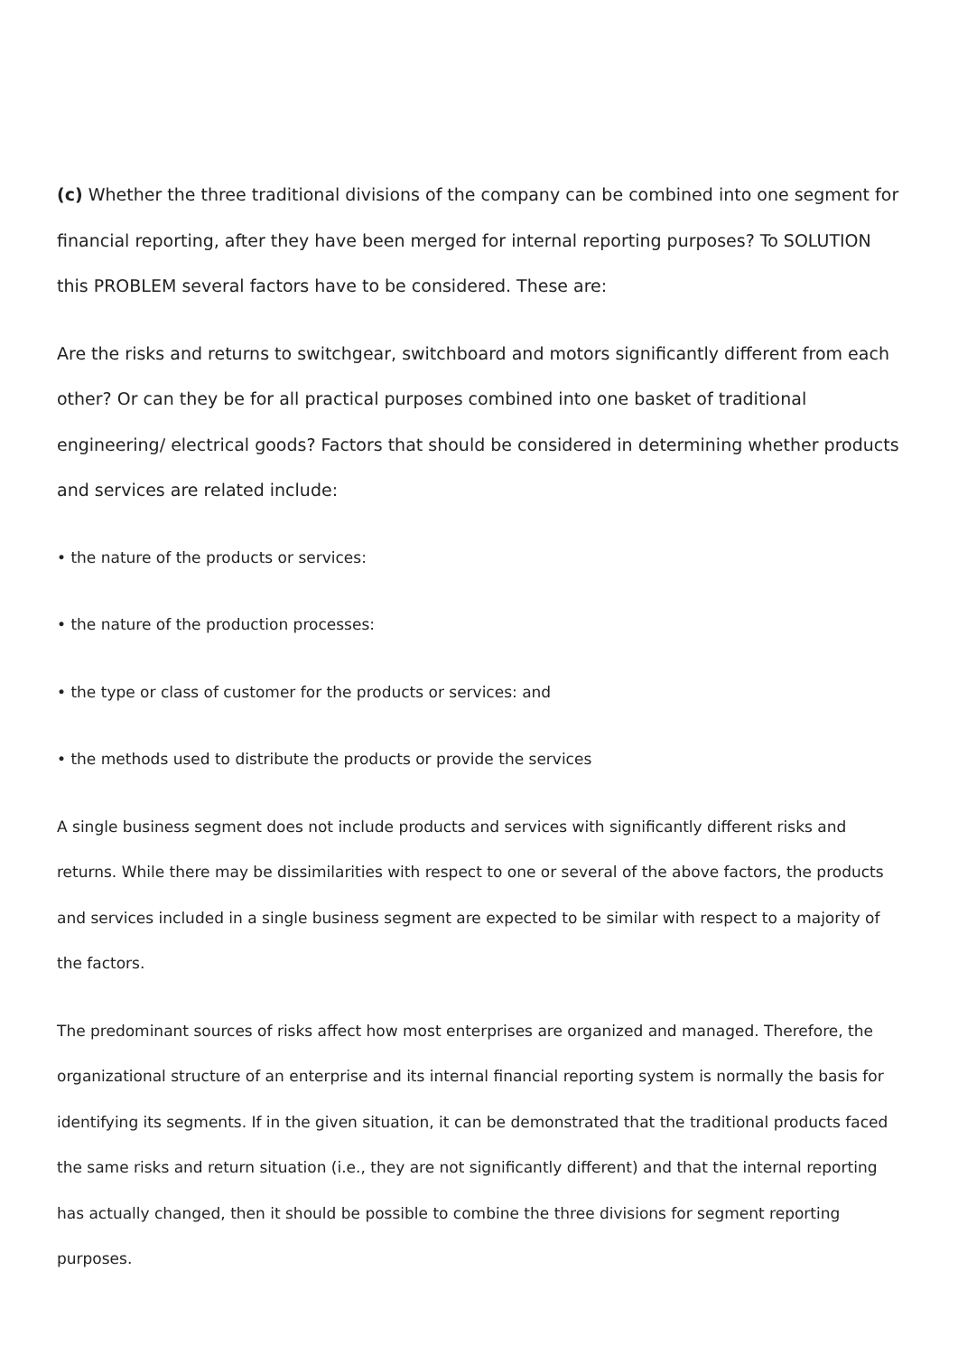(c) Whether the three traditional divisions of the company can be combined into one segment for financial reporting, after they have been merged for internal reporting purposes? To SOLUTION this PROBLEM several factors have to be considered. These are:
Are the risks and returns to switchgear, switchboard and motors significantly different from each other? Or can they be for all practical purposes combined into one basket of traditional engineering/ electrical goods? Factors that should be considered in determining whether products and services are related include:
• the nature of the products or services:
• the nature of the production processes:
• the type or class of customer for the products or services: and
• the methods used to distribute the products or provide the services
A single business segment does not include products and services with significantly different risks and returns. While there may be dissimilarities with respect to one or several of the above factors, the products and services included in a single business segment are expected to be similar with respect to a majority of the factors.
The predominant sources of risks affect how most enterprises are organized and managed. Therefore, the organizational structure of an enterprise and its internal financial reporting system is normally the basis for identifying its segments. If in the given situation, it can be demonstrated that the traditional products faced the same risks and return situation (i.e., they are not significantly different) and that the internal reporting has actually changed, then it should be possible to combine the three divisions for segment reporting purposes.